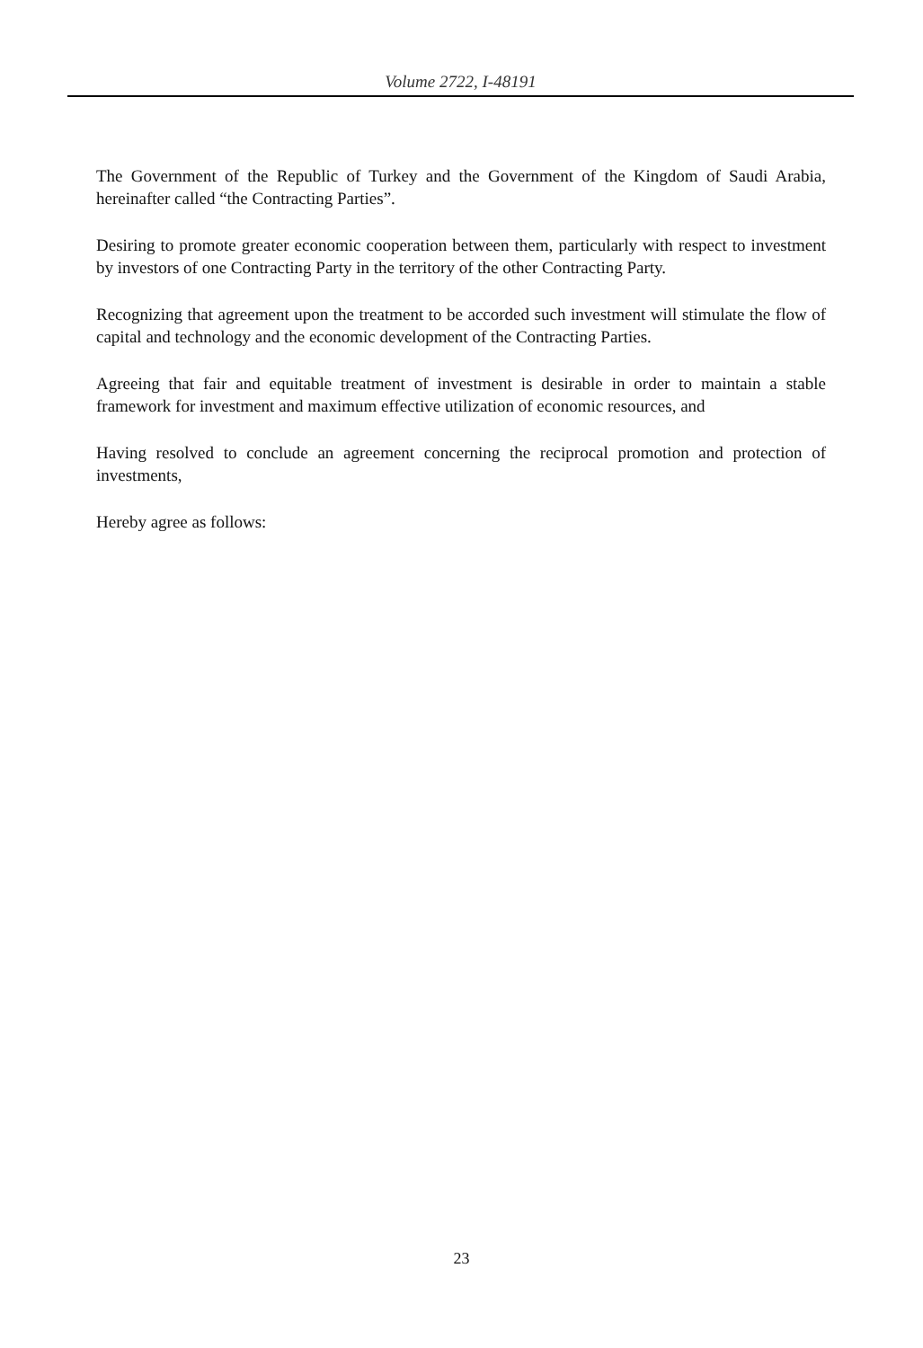Volume 2722, I-48191
The Government of the Republic of Turkey and the Government of the Kingdom of Saudi Arabia, hereinafter called “the Contracting Parties”.
Desiring to promote greater economic cooperation between them, particularly with respect to investment by investors of one Contracting Party in the territory of the other Contracting Party.
Recognizing that agreement upon the treatment to be accorded such investment will stimulate the flow of capital and technology and the economic development of the Contracting Parties.
Agreeing that fair and equitable treatment of investment is desirable in order to maintain a stable framework for investment and maximum effective utilization of economic resources, and
Having resolved to conclude an agreement concerning the reciprocal promotion and protection of investments,
Hereby agree as follows:
23